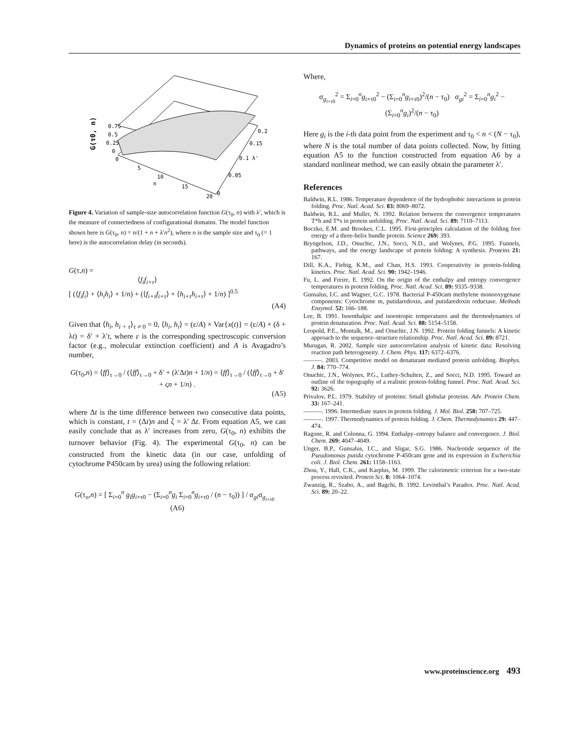Dynamics of proteins on potential energy landscapes
0.75
0.5
0.25
0
0
5
10
15
20
n
0.2
0.15
0.1 λ'
0.05
0
G(τ0, n)
Figure 4. Variation of sample-size autocorrelation function G(τ<sub>0</sub>, n) with λ′, which is the measure of connectedness of configurational domains. The model function shown here is G(τ<sub>0</sub>, n) = n/(1 + n + λ′n<sup>2</sup>), where n is the sample size and τ<sub>0</sub> (= 1 here) is the autocorrelation delay (in seconds).
G(τ,n) =
⟨f<sub>i</sub>f<sub>i+τ</sub>⟩
[ (⟨f<sub>i</sub>f<sub>i</sub>⟩ + ⟨h<sub>i</sub>h<sub>i</sub>⟩ + 1/n) + (⟨f<sub>i+τ</sub>f<sub>i+τ</sub>⟩ + ⟨h<sub>i+τ</sub>h<sub>i+τ</sub>⟩ + 1/n) ]<sup>0.5</sup>
(A4)
Given that ⟨h<sub>i</sub>, h<sub>i + τ</sub>⟩<sub>τ ≠ 0</sub> = 0, ⟨h<sub>i</sub>, h<sub>i</sub>⟩ = (ε/A) × Var{x(t)} = (ε/A) × (δ + λt) = δ′ + λ′t, where ε is the corresponding spectroscopic conversion factor (e.g., molecular extinction coefficient) and A is Avagadro’s number,
G(τ<sub>0</sub>,n) = ⟨ff⟩<sub>τ→0</sub> / (⟨ff⟩<sub>τ→0</sub> + δ′ + (λ′Δt)n + 1/n) = ⟨ff⟩<sub>τ→0</sub> / (⟨ff⟩<sub>τ→0</sub> + δ′ + ςn + 1/n) .
(A5)
where Δt is the time difference between two consecutive data points, which is constant, t = (Δt)n and ζ = λ′ Δt. From equation A5, we can easily conclude that as λ′ increases from zero, G(τ<sub>0</sub>, n) exhibits the turnover behavior (Fig. 4). The experimental G(τ<sub>0</sub>, n) can be constructed from the kinetic data (in our case, unfolding of cytochrome P450cam by urea) using the following relation:
G(τ<sub>o</sub>,n) = [ Σ<sub>i=0</sub><sup>n</sup> g<sub>i</sub>g<sub>i+τ0</sub> − (Σ<sub>i=0</sub><sup>n</sup>g<sub>i</sub> Σ<sub>i=0</sub><sup>n</sup>g<sub>i+τ0</sub> / (n − τ<sub>0</sub>)) ] / σ<sub>gi</sub>σ<sub>g<sub>i+τ0</sub></sub> (A6)
Where,
σ<sub>g<sub>i+τ0</sub></sub><sup>2</sup> = Σ<sub>i=0</sub><sup>n</sup>g<sub>i+τ0</sub><sup>2</sup> − (Σ<sub>i=0</sub><sup>n</sup>g<sub>i+τ0</sub>)<sup>2</sup>/(n − τ<sub>0</sub>) σ<sub>gi</sub><sup>2</sup> = Σ<sub>i=0</sub><sup>n</sup>g<sub>i</sub><sup>2</sup> − (Σ<sub>i=0</sub><sup>n</sup>g<sub>i</sub>)<sup>2</sup>/(n − τ<sub>0</sub>)
Here g<sub>i</sub> is the i-th data point from the experiment and τ<sub>0</sub> < n < (N − τ<sub>0</sub>), where N is the total number of data points collected. Now, by fitting equation A5 to the function constructed from equation A6 by a standard nonlinear method, we can easily obtain the parameter λ′.
References
Baldwin, R.L. 1986. Temperature dependence of the hydrophobic interactions in protein folding. Proc. Natl. Acad. Sci. 83: 8069–8072.
Baldwin, R.L. and Muller, N. 1992. Relation between the convergence temperatures T*h and T*s in protein unfolding. Proc. Natl. Acad. Sci. 89: 7110–7113.
Boczko, E.M. and Brookes, C.L. 1995. First-principles calculation of the folding free energy of a three-helix bundle protein. Science 269: 393.
Bryngelson, J.D., Onuchic, J.N., Socci, N.D., and Wolynes, P.G. 1995. Funnels, pathways, and the energy landscape of protein folding: A synthesis. Proteins 21: 167.
Dill, K.A., Fiebig, K.M., and Chan, H.S. 1993. Cooperativity in protein-folding kinetics. Proc. Natl. Acad. Sci. 90: 1942–1946.
Fu, L. and Freire, E. 1992. On the origin of the enthalpy and entropy convergence temperatures in protein folding. Proc. Natl. Acad. Sci. 89: 9335–9338.
Gunsalus, I.C. and Wagner, G.C. 1978. Bacterial P-450cam methylene monooxygenase components: Cytochrome m, putidaredoxin, and putidaredoxin reductase. Methods Enzymol. 52: 166–188.
Lee, B. 1991. Isoenthalpic and isoentropic temperatures and the thermodynamics of protein denaturation. Proc. Natl. Acad. Sci. 88: 5154–5158.
Leopold, P.E., Montalk, M., and Onuchic, J.N. 1992. Protein folding funnels: A kinetic approach to the sequence–structure relationship. Proc. Natl. Acad. Sci. 89: 8721.
Murugan, R. 2002. Sample size autocorrelation analysis of kinetic data: Resolving reaction path heterogeneity. J. Chem. Phys. 117: 6372–6376.
———. 2003. Competitive model on denaturant mediated protein unfolding. Biophys. J. 84: 770–774.
Onuchic, J.N., Wolynes, P.G., Luthey-Schulten, Z., and Socci, N.D. 1995. Toward an outline of the topography of a realistic protein-folding funnel. Proc. Natl. Acad. Sci. 92: 3626.
Privalov, P.L. 1979. Stability of proteins: Small globular proteins. Adv. Protein Chem. 33: 167–241.
———. 1996. Intermediate states in protein folding. J. Mol. Biol. 258: 707–725.
———. 1997. Thermodynamics of protein folding. J. Chem. Thermodynamics 29: 447–474.
Ragone, R. and Colonna, G. 1994. Enthalpy–entropy balance and convergence. J. Biol. Chem. 269: 4047–4049.
Unger, B.P., Gunsalus, I.C., and Sligar, S.G. 1986. Nucleotide sequence of the Pseudomonas putida cytochrome P-450cam gene and its expression in Escherichia coli. J. Biol. Chem. 261: 1158–1163.
Zhou, Y., Hall, C.K., and Karplus, M. 1999. The calorimetric criterion for a two-state process revisited. Protein Sci. 8: 1064–1074.
Zwanzig, R., Szabo, A., and Bagchi, B. 1992. Levinthal’s Paradox. Proc. Natl. Acad. Sci. 89: 20–22.
www.proteinscience.org 493